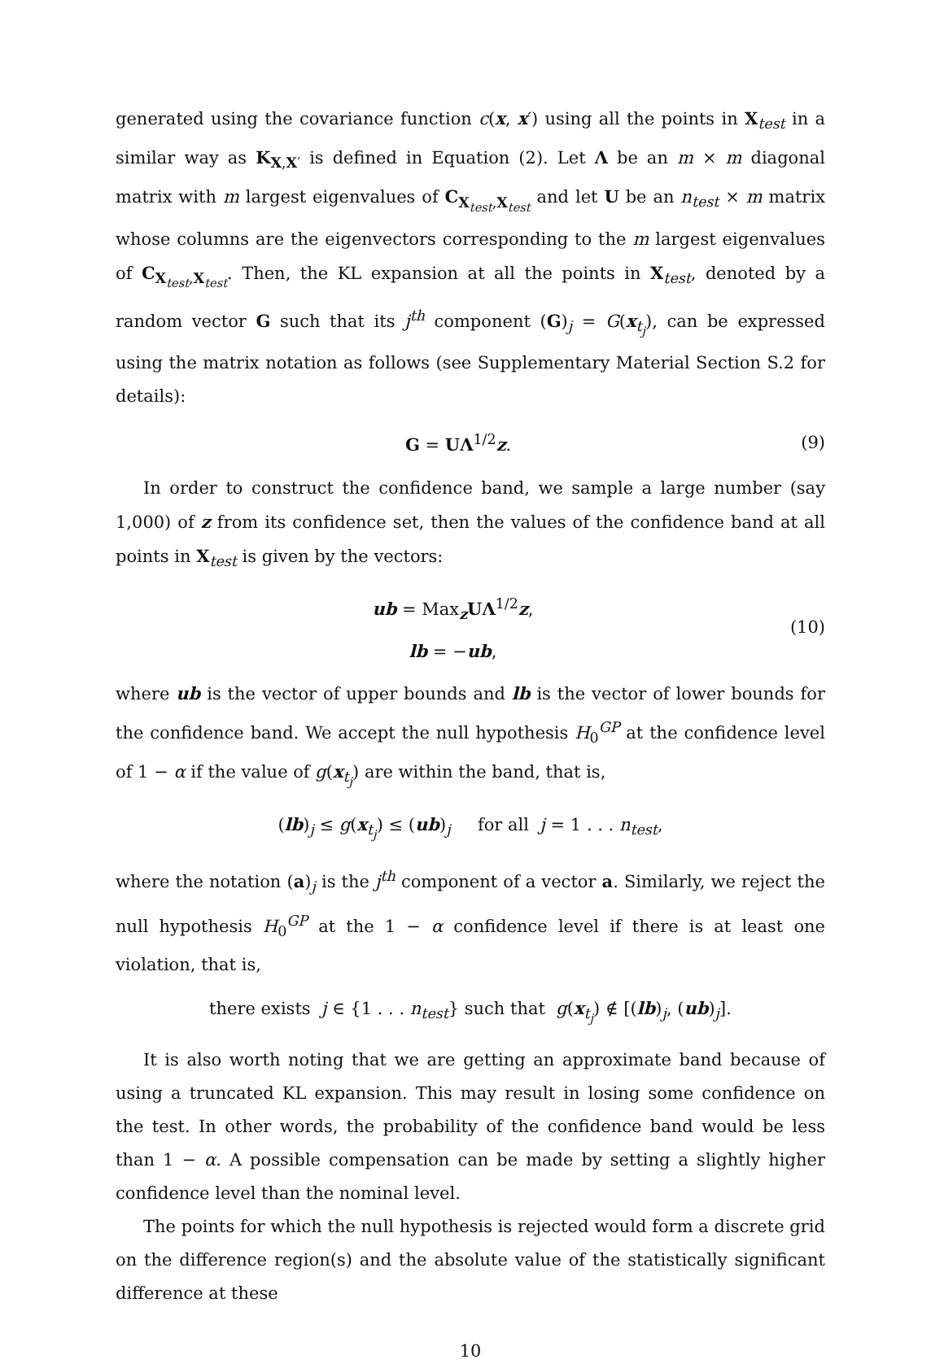generated using the covariance function c(x, x′) using all the points in X<sub>test</sub> in a similar way as K<sub>X,X′</sub> is defined in Equation (2). Let Λ be an m × m diagonal matrix with m largest eigenvalues of C<sub>X<sub>test</sub>,X<sub>test</sub></sub> and let U be an n<sub>test</sub> × m matrix whose columns are the eigenvectors corresponding to the m largest eigenvalues of C<sub>X<sub>test</sub>,X<sub>test</sub></sub>. Then, the KL expansion at all the points in X<sub>test</sub>, denoted by a random vector G such that its j<sup>th</sup> component (G)<sub>j</sub> = G(x<sub>t<sub>j</sub></sub>), can be expressed using the matrix notation as follows (see Supplementary Material Section S.2 for details):
G = UΛ<sup>1/2</sup>z. (9)
In order to construct the confidence band, we sample a large number (say 1,000) of z from its confidence set, then the values of the confidence band at all points in X<sub>test</sub> is given by the vectors:
ub = Max<sub>z</sub>UΛ<sup>1/2</sup>z,
lb = −ub,
(10)
where ub is the vector of upper bounds and lb is the vector of lower bounds for the confidence band. We accept the null hypothesis H<sub>0</sub><sup>GP</sup> at the confidence level of 1 − α if the value of g(x<sub>t<sub>j</sub></sub>) are within the band, that is,
(lb)<sub>j</sub> ≤ g(x<sub>t<sub>j</sub></sub>) ≤ (ub)<sub>j</sub> for all j = 1 . . . n<sub>test</sub>,
where the notation (a)<sub>j</sub> is the j<sup>th</sup> component of a vector a. Similarly, we reject the null hypothesis H<sub>0</sub><sup>GP</sup> at the 1 − α confidence level if there is at least one violation, that is,
there exists j ∈ {1 . . . n<sub>test</sub>} such that g(x<sub>t<sub>j</sub></sub>) ∉ [(lb)<sub>j</sub>, (ub)<sub>j</sub>].
It is also worth noting that we are getting an approximate band because of using a truncated KL expansion. This may result in losing some confidence on the test. In other words, the probability of the confidence band would be less than 1 − α. A possible compensation can be made by setting a slightly higher confidence level than the nominal level.
The points for which the null hypothesis is rejected would form a discrete grid on the difference region(s) and the absolute value of the statistically significant difference at these
10